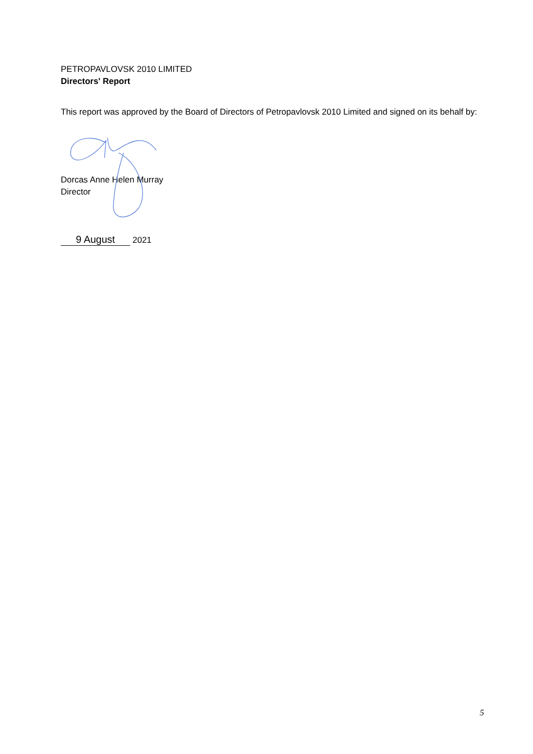PETROPAVLOVSK 2010 LIMITED
Directors' Report
This report was approved by the Board of Directors of Petropavlovsk 2010 Limited and signed on its behalf by:
Dorcas Anne Helen Murray
Director
9 August 2021
5